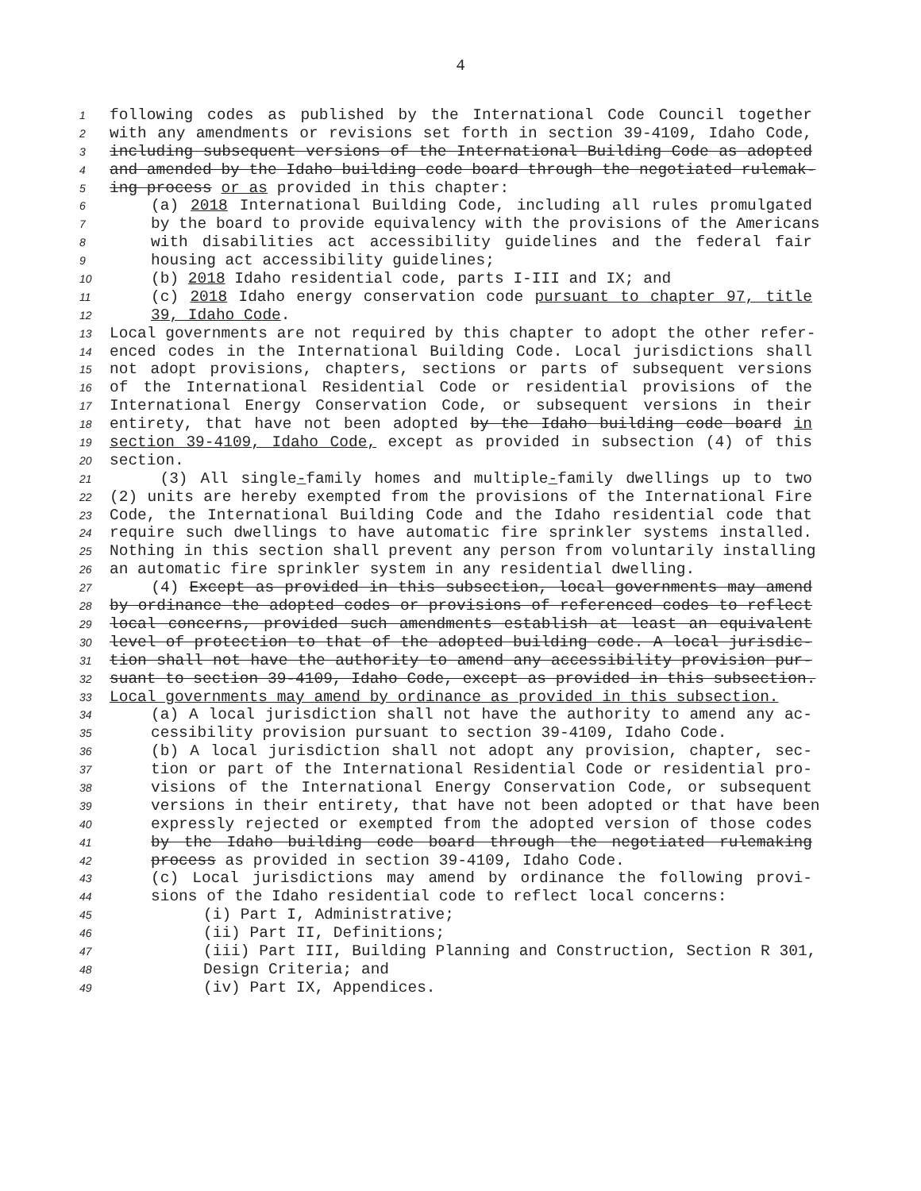4
1 following codes as published by the International Code Council together
2 with any amendments or revisions set forth in section 39-4109, Idaho Code,
3 including subsequent versions of the International Building Code as adopted
4 and amended by the Idaho building code board through the negotiated rulemak-
5 ing process or as provided in this chapter:
6 (a) 2018 International Building Code, including all rules promulgated
7 by the board to provide equivalency with the provisions of the Americans
8 with disabilities act accessibility guidelines and the federal fair
9 housing act accessibility guidelines;
10 (b) 2018 Idaho residential code, parts I-III and IX; and
11 (c) 2018 Idaho energy conservation code pursuant to chapter 97, title
12 39, Idaho Code.
13 Local governments are not required by this chapter to adopt the other refer-
14 enced codes in the International Building Code. Local jurisdictions shall
15 not adopt provisions, chapters, sections or parts of subsequent versions
16 of the International Residential Code or residential provisions of the
17 International Energy Conservation Code, or subsequent versions in their
18 entirety, that have not been adopted by the Idaho building code board in
19 section 39-4109, Idaho Code, except as provided in subsection (4) of this
20 section.
21 (3) All single-family homes and multiple-family dwellings up to two
22 (2) units are hereby exempted from the provisions of the International Fire
23 Code, the International Building Code and the Idaho residential code that
24 require such dwellings to have automatic fire sprinkler systems installed.
25 Nothing in this section shall prevent any person from voluntarily installing
26 an automatic fire sprinkler system in any residential dwelling.
27 (4) Except as provided in this subsection, local governments may amend
28 by ordinance the adopted codes or provisions of referenced codes to reflect
29 local concerns, provided such amendments establish at least an equivalent
30 level of protection to that of the adopted building code. A local jurisdic-
31 tion shall not have the authority to amend any accessibility provision pur-
32 suant to section 39-4109, Idaho Code, except as provided in this subsection.
33 Local governments may amend by ordinance as provided in this subsection.
34 (a) A local jurisdiction shall not have the authority to amend any ac-
35 cessibility provision pursuant to section 39-4109, Idaho Code.
36 (b) A local jurisdiction shall not adopt any provision, chapter, sec-
37 tion or part of the International Residential Code or residential pro-
38 visions of the International Energy Conservation Code, or subsequent
39 versions in their entirety, that have not been adopted or that have been
40 expressly rejected or exempted from the adopted version of those codes
41 by the Idaho building code board through the negotiated rulemaking
42 process as provided in section 39-4109, Idaho Code.
43 (c) Local jurisdictions may amend by ordinance the following provi-
44 sions of the Idaho residential code to reflect local concerns:
45 (i) Part I, Administrative;
46 (ii) Part II, Definitions;
47 (iii) Part III, Building Planning and Construction, Section R 301,
48 Design Criteria; and
49 (iv) Part IX, Appendices.